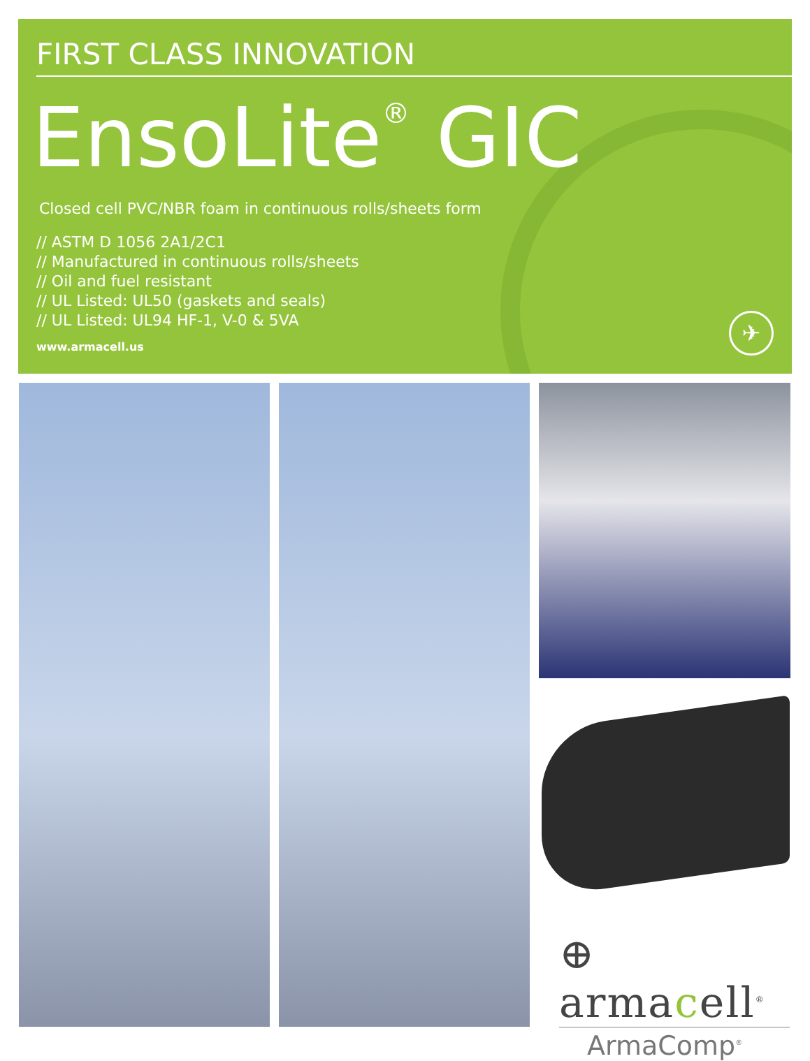FIRST CLASS INNOVATION
EnsoLite<sup>®</sup> GIC
Closed cell PVC/NBR foam in continuous rolls/sheets form
// ASTM D 1056 2A1/2C1
// Manufactured in continuous rolls/sheets
// Oil and fuel resistant
// UL Listed: UL50 (gaskets and seals)
// UL Listed: UL94 HF-1, V-0 & 5VA
www.armacell.us
✈
⊕ armacell<sup>®</sup>
ArmaComp<sup>®</sup>